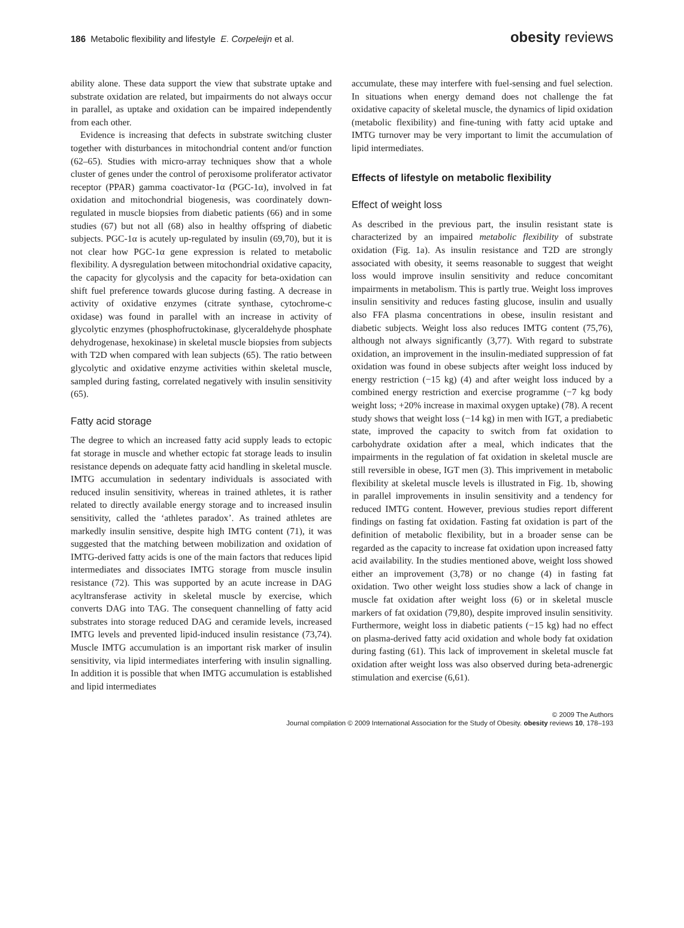186 Metabolic flexibility and lifestyle E. Corpeleijn et al.
obesity reviews
ability alone. These data support the view that substrate uptake and substrate oxidation are related, but impairments do not always occur in parallel, as uptake and oxidation can be impaired independently from each other.
Evidence is increasing that defects in substrate switching cluster together with disturbances in mitochondrial content and/or function (62–65). Studies with micro-array techniques show that a whole cluster of genes under the control of peroxisome proliferator activator receptor (PPAR) gamma coactivator-1α (PGC-1α), involved in fat oxidation and mitochondrial biogenesis, was coordinately down-regulated in muscle biopsies from diabetic patients (66) and in some studies (67) but not all (68) also in healthy offspring of diabetic subjects. PGC-1α is acutely up-regulated by insulin (69,70), but it is not clear how PGC-1α gene expression is related to metabolic flexibility. A dysregulation between mitochondrial oxidative capacity, the capacity for glycolysis and the capacity for beta-oxidation can shift fuel preference towards glucose during fasting. A decrease in activity of oxidative enzymes (citrate synthase, cytochrome-c oxidase) was found in parallel with an increase in activity of glycolytic enzymes (phosphofructokinase, glyceraldehyde phosphate dehydrogenase, hexokinase) in skeletal muscle biopsies from subjects with T2D when compared with lean subjects (65). The ratio between glycolytic and oxidative enzyme activities within skeletal muscle, sampled during fasting, correlated negatively with insulin sensitivity (65).
Fatty acid storage
The degree to which an increased fatty acid supply leads to ectopic fat storage in muscle and whether ectopic fat storage leads to insulin resistance depends on adequate fatty acid handling in skeletal muscle. IMTG accumulation in sedentary individuals is associated with reduced insulin sensitivity, whereas in trained athletes, it is rather related to directly available energy storage and to increased insulin sensitivity, called the ‘athletes paradox’. As trained athletes are markedly insulin sensitive, despite high IMTG content (71), it was suggested that the matching between mobilization and oxidation of IMTG-derived fatty acids is one of the main factors that reduces lipid intermediates and dissociates IMTG storage from muscle insulin resistance (72). This was supported by an acute increase in DAG acyltransferase activity in skeletal muscle by exercise, which converts DAG into TAG. The consequent channelling of fatty acid substrates into storage reduced DAG and ceramide levels, increased IMTG levels and prevented lipid-induced insulin resistance (73,74). Muscle IMTG accumulation is an important risk marker of insulin sensitivity, via lipid intermediates interfering with insulin signalling. In addition it is possible that when IMTG accumulation is established and lipid intermediates
accumulate, these may interfere with fuel-sensing and fuel selection. In situations when energy demand does not challenge the fat oxidative capacity of skeletal muscle, the dynamics of lipid oxidation (metabolic flexibility) and fine-tuning with fatty acid uptake and IMTG turnover may be very important to limit the accumulation of lipid intermediates.
Effects of lifestyle on metabolic flexibility
Effect of weight loss
As described in the previous part, the insulin resistant state is characterized by an impaired metabolic flexibility of substrate oxidation (Fig. 1a). As insulin resistance and T2D are strongly associated with obesity, it seems reasonable to suggest that weight loss would improve insulin sensitivity and reduce concomitant impairments in metabolism. This is partly true. Weight loss improves insulin sensitivity and reduces fasting glucose, insulin and usually also FFA plasma concentrations in obese, insulin resistant and diabetic subjects. Weight loss also reduces IMTG content (75,76), although not always significantly (3,77). With regard to substrate oxidation, an improvement in the insulin-mediated suppression of fat oxidation was found in obese subjects after weight loss induced by energy restriction (−15 kg) (4) and after weight loss induced by a combined energy restriction and exercise programme (−7 kg body weight loss; +20% increase in maximal oxygen uptake) (78). A recent study shows that weight loss (−14 kg) in men with IGT, a prediabetic state, improved the capacity to switch from fat oxidation to carbohydrate oxidation after a meal, which indicates that the impairments in the regulation of fat oxidation in skeletal muscle are still reversible in obese, IGT men (3). This imprivement in metabolic flexibility at skeletal muscle levels is illustrated in Fig. 1b, showing in parallel improvements in insulin sensitivity and a tendency for reduced IMTG content. However, previous studies report different findings on fasting fat oxidation. Fasting fat oxidation is part of the definition of metabolic flexibility, but in a broader sense can be regarded as the capacity to increase fat oxidation upon increased fatty acid availability. In the studies mentioned above, weight loss showed either an improvement (3,78) or no change (4) in fasting fat oxidation. Two other weight loss studies show a lack of change in muscle fat oxidation after weight loss (6) or in skeletal muscle markers of fat oxidation (79,80), despite improved insulin sensitivity. Furthermore, weight loss in diabetic patients (−15 kg) had no effect on plasma-derived fatty acid oxidation and whole body fat oxidation during fasting (61). This lack of improvement in skeletal muscle fat oxidation after weight loss was also observed during beta-adrenergic stimulation and exercise (6,61).
© 2009 The Authors
Journal compilation © 2009 International Association for the Study of Obesity. obesity reviews 10, 178–193